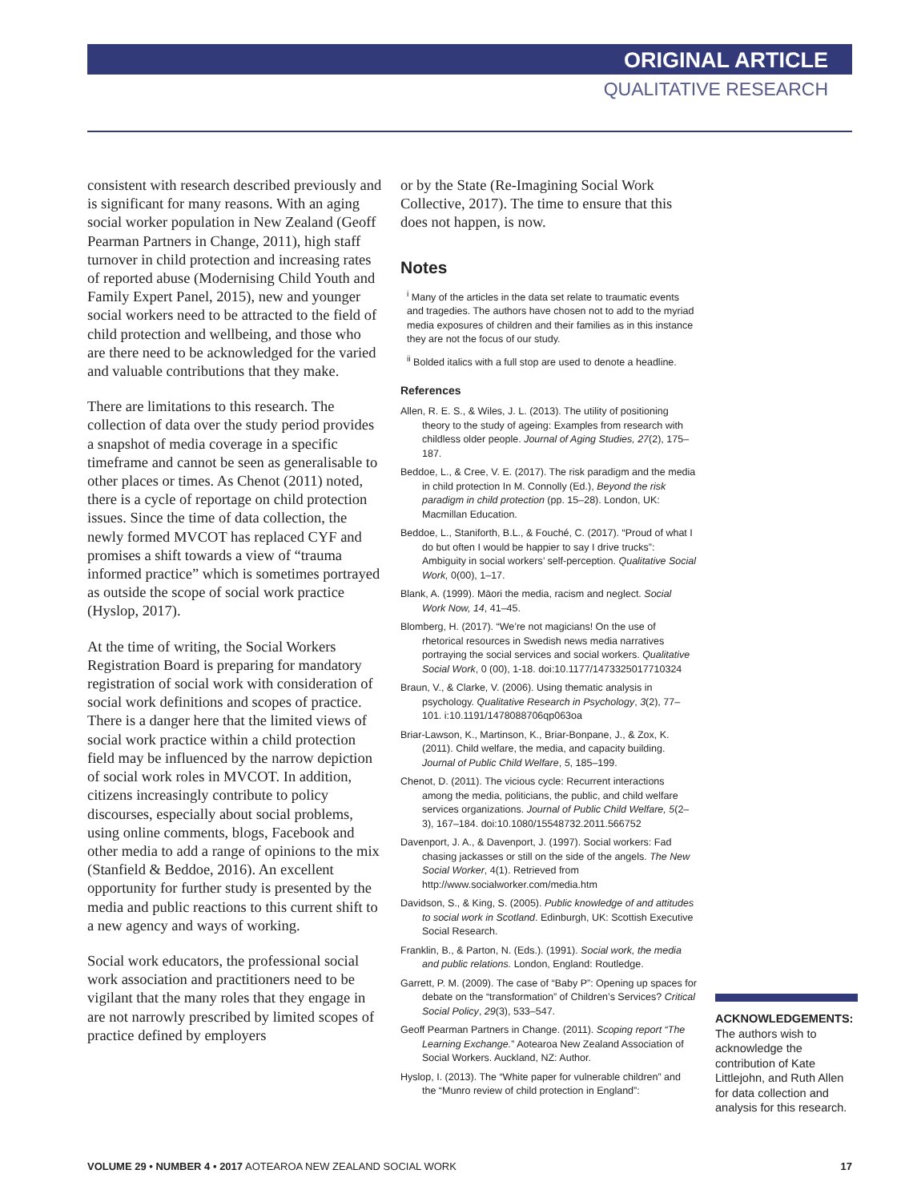ORIGINAL ARTICLE
QUALITATIVE RESEARCH
consistent with research described previously and is significant for many reasons. With an aging social worker population in New Zealand (Geoff Pearman Partners in Change, 2011), high staff turnover in child protection and increasing rates of reported abuse (Modernising Child Youth and Family Expert Panel, 2015), new and younger social workers need to be attracted to the field of child protection and wellbeing, and those who are there need to be acknowledged for the varied and valuable contributions that they make.
There are limitations to this research. The collection of data over the study period provides a snapshot of media coverage in a specific timeframe and cannot be seen as generalisable to other places or times. As Chenot (2011) noted, there is a cycle of reportage on child protection issues. Since the time of data collection, the newly formed MVCOT has replaced CYF and promises a shift towards a view of “trauma informed practice” which is sometimes portrayed as outside the scope of social work practice (Hyslop, 2017).
At the time of writing, the Social Workers Registration Board is preparing for mandatory registration of social work with consideration of social work definitions and scopes of practice. There is a danger here that the limited views of social work practice within a child protection field may be influenced by the narrow depiction of social work roles in MVCOT. In addition, citizens increasingly contribute to policy discourses, especially about social problems, using online comments, blogs, Facebook and other media to add a range of opinions to the mix (Stanfield & Beddoe, 2016). An excellent opportunity for further study is presented by the media and public reactions to this current shift to a new agency and ways of working.
Social work educators, the professional social work association and practitioners need to be vigilant that the many roles that they engage in are not narrowly prescribed by limited scopes of practice defined by employers
or by the State (Re-Imagining Social Work Collective, 2017). The time to ensure that this does not happen, is now.
Notes
<sup>i</sup> Many of the articles in the data set relate to traumatic events and tragedies. The authors have chosen not to add to the myriad media exposures of children and their families as in this instance they are not the focus of our study.
<sup>ii</sup> Bolded italics with a full stop are used to denote a headline.
References
Allen, R. E. S., & Wiles, J. L. (2013). The utility of positioning theory to the study of ageing: Examples from research with childless older people. Journal of Aging Studies, 27(2), 175–187.
Beddoe, L., & Cree, V. E. (2017). The risk paradigm and the media in child protection In M. Connolly (Ed.), Beyond the risk paradigm in child protection (pp. 15–28). London, UK: Macmillan Education.
Beddoe, L., Staniforth, B.L., & Fouché, C. (2017). “Proud of what I do but often I would be happier to say I drive trucks”: Ambiguity in social workers’ self-perception. Qualitative Social Work, 0(00), 1–17.
Blank, A. (1999). Māori the media, racism and neglect. Social Work Now, 14, 41–45.
Blomberg, H. (2017). “We’re not magicians! On the use of rhetorical resources in Swedish news media narratives portraying the social services and social workers. Qualitative Social Work, 0 (00), 1-18. doi:10.1177/1473325017710324
Braun, V., & Clarke, V. (2006). Using thematic analysis in psychology. Qualitative Research in Psychology, 3(2), 77–101. i:10.1191/1478088706qp063oa
Briar-Lawson, K., Martinson, K., Briar-Bonpane, J., & Zox, K. (2011). Child welfare, the media, and capacity building. Journal of Public Child Welfare, 5, 185–199.
Chenot, D. (2011). The vicious cycle: Recurrent interactions among the media, politicians, the public, and child welfare services organizations. Journal of Public Child Welfare, 5(2–3), 167–184. doi:10.1080/15548732.2011.566752
Davenport, J. A., & Davenport, J. (1997). Social workers: Fad chasing jackasses or still on the side of the angels. The New Social Worker, 4(1). Retrieved from http://www.socialworker.com/media.htm
Davidson, S., & King, S. (2005). Public knowledge of and attitudes to social work in Scotland. Edinburgh, UK: Scottish Executive Social Research.
Franklin, B., & Parton, N. (Eds.). (1991). Social work, the media and public relations. London, England: Routledge.
Garrett, P. M. (2009). The case of “Baby P”: Opening up spaces for debate on the “transformation” of Children’s Services? Critical Social Policy, 29(3), 533–547.
Geoff Pearman Partners in Change. (2011). Scoping report “The Learning Exchange.” Aotearoa New Zealand Association of Social Workers. Auckland, NZ: Author.
Hyslop, I. (2013). The “White paper for vulnerable children” and the “Munro review of child protection in England”:
ACKNOWLEDGEMENTS:
The authors wish to acknowledge the contribution of Kate Littlejohn, and Ruth Allen for data collection and analysis for this research.
VOLUME 29 • NUMBER 4 • 2017 AOTEAROA NEW ZEALAND SOCIAL WORK 17